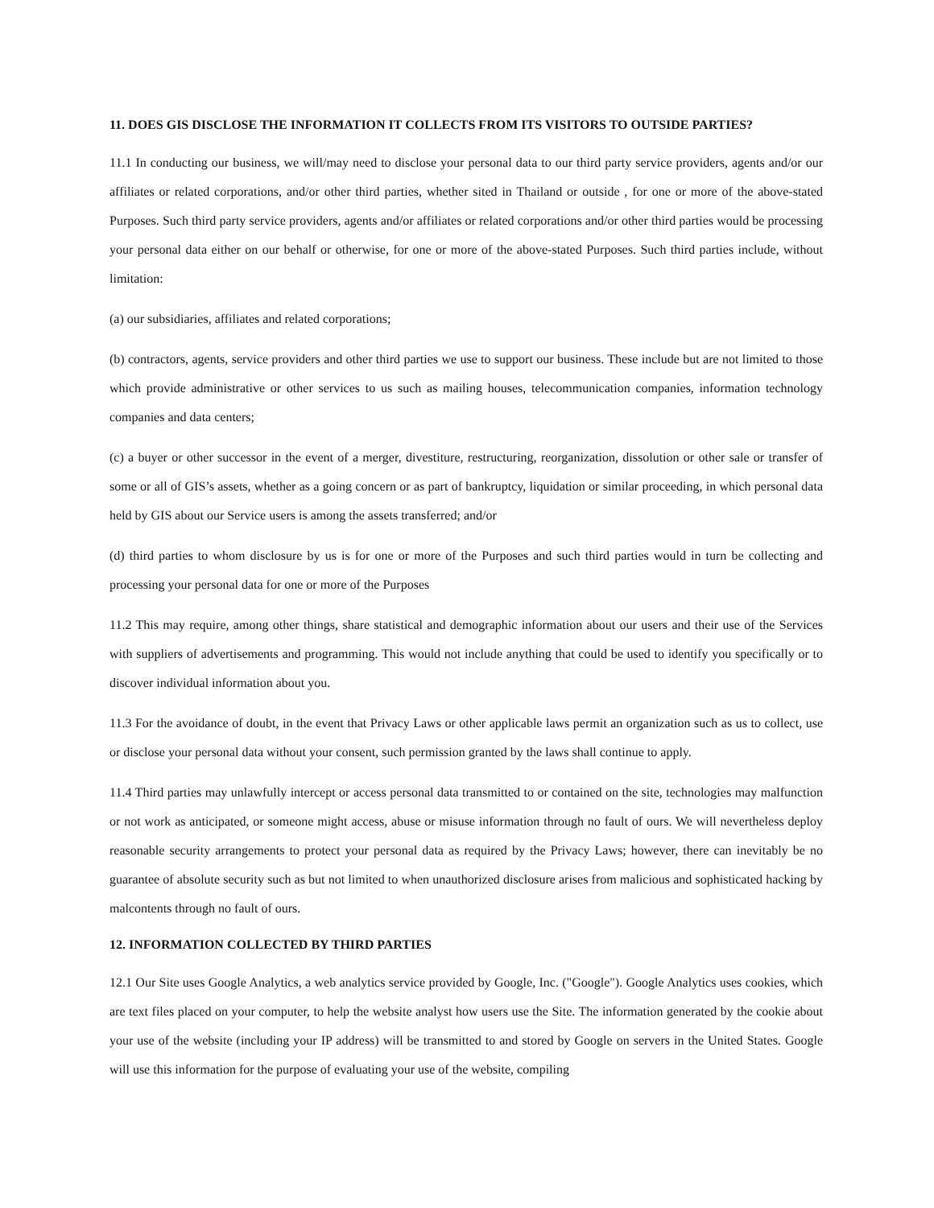11. DOES GIS DISCLOSE THE INFORMATION IT COLLECTS FROM ITS VISITORS TO OUTSIDE PARTIES?
11.1 In conducting our business, we will/may need to disclose your personal data to our third party service providers, agents and/or our affiliates or related corporations, and/or other third parties, whether sited in Thailand or outside , for one or more of the above-stated Purposes. Such third party service providers, agents and/or affiliates or related corporations and/or other third parties would be processing your personal data either on our behalf or otherwise, for one or more of the above-stated Purposes. Such third parties include, without limitation:
(a) our subsidiaries, affiliates and related corporations;
(b) contractors, agents, service providers and other third parties we use to support our business. These include but are not limited to those which provide administrative or other services to us such as mailing houses, telecommunication companies, information technology companies and data centers;
(c) a buyer or other successor in the event of a merger, divestiture, restructuring, reorganization, dissolution or other sale or transfer of some or all of GIS’s assets, whether as a going concern or as part of bankruptcy, liquidation or similar proceeding, in which personal data held by GIS about our Service users is among the assets transferred; and/or
(d) third parties to whom disclosure by us is for one or more of the Purposes and such third parties would in turn be collecting and processing your personal data for one or more of the Purposes
11.2 This may require, among other things, share statistical and demographic information about our users and their use of the Services with suppliers of advertisements and programming. This would not include anything that could be used to identify you specifically or to discover individual information about you.
11.3 For the avoidance of doubt, in the event that Privacy Laws or other applicable laws permit an organization such as us to collect, use or disclose your personal data without your consent, such permission granted by the laws shall continue to apply.
11.4 Third parties may unlawfully intercept or access personal data transmitted to or contained on the site, technologies may malfunction or not work as anticipated, or someone might access, abuse or misuse information through no fault of ours. We will nevertheless deploy reasonable security arrangements to protect your personal data as required by the Privacy Laws; however, there can inevitably be no guarantee of absolute security such as but not limited to when unauthorized disclosure arises from malicious and sophisticated hacking by malcontents through no fault of ours.
12. INFORMATION COLLECTED BY THIRD PARTIES
12.1 Our Site uses Google Analytics, a web analytics service provided by Google, Inc. ("Google"). Google Analytics uses cookies, which are text files placed on your computer, to help the website analyst how users use the Site. The information generated by the cookie about your use of the website (including your IP address) will be transmitted to and stored by Google on servers in the United States. Google will use this information for the purpose of evaluating your use of the website, compiling